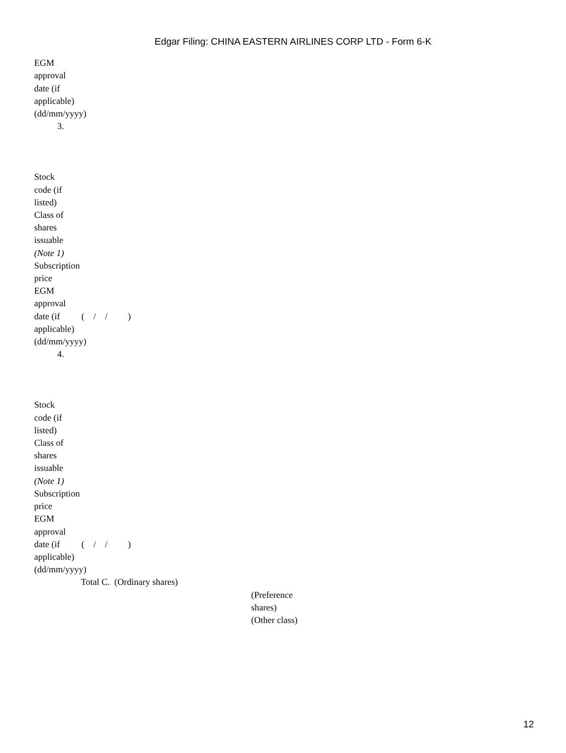Edgar Filing: CHINA EASTERN AIRLINES CORP LTD - Form 6-K
EGM
approval
date (if
applicable)
(dd/mm/yyyy)
3.
Stock
code (if
listed)
Class of
shares
issuable
(Note 1)
Subscription
price
EGM
approval
date (if ( / / )
applicable)
(dd/mm/yyyy)
4.
Stock
code (if
listed)
Class of
shares
issuable
(Note 1)
Subscription
price
EGM
approval
date (if ( / / )
applicable)
(dd/mm/yyyy)
Total C. (Ordinary shares)
(Preference shares)
(Other class)
12